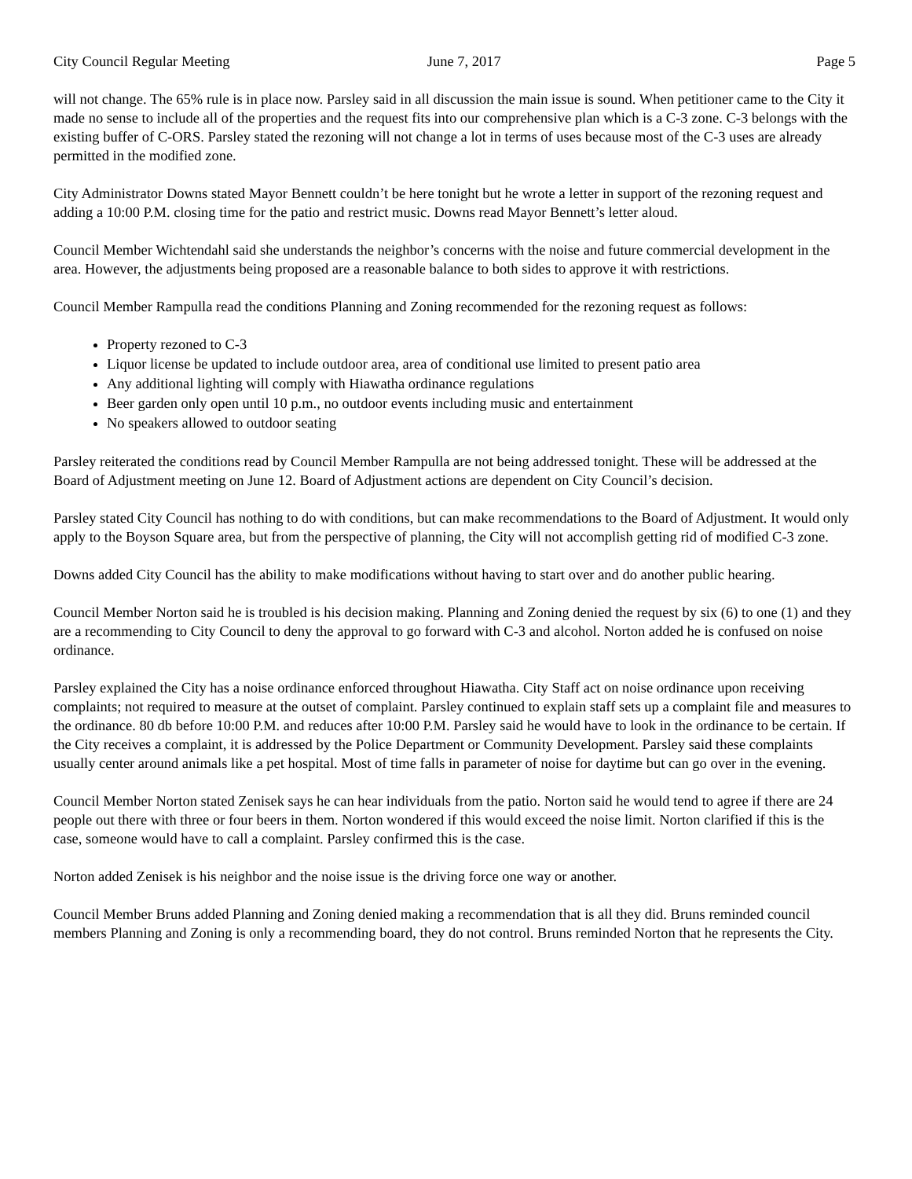City Council Regular Meeting June 7, 2017 Page 5
will not change. The 65% rule is in place now. Parsley said in all discussion the main issue is sound. When petitioner came to the City it made no sense to include all of the properties and the request fits into our comprehensive plan which is a C-3 zone. C-3 belongs with the existing buffer of C-ORS. Parsley stated the rezoning will not change a lot in terms of uses because most of the C-3 uses are already permitted in the modified zone.
City Administrator Downs stated Mayor Bennett couldn’t be here tonight but he wrote a letter in support of the rezoning request and adding a 10:00 P.M. closing time for the patio and restrict music. Downs read Mayor Bennett’s letter aloud.
Council Member Wichtendahl said she understands the neighbor’s concerns with the noise and future commercial development in the area. However, the adjustments being proposed are a reasonable balance to both sides to approve it with restrictions.
Council Member Rampulla read the conditions Planning and Zoning recommended for the rezoning request as follows:
Property rezoned to C-3
Liquor license be updated to include outdoor area, area of conditional use limited to present patio area
Any additional lighting will comply with Hiawatha ordinance regulations
Beer garden only open until 10 p.m., no outdoor events including music and entertainment
No speakers allowed to outdoor seating
Parsley reiterated the conditions read by Council Member Rampulla are not being addressed tonight. These will be addressed at the Board of Adjustment meeting on June 12. Board of Adjustment actions are dependent on City Council’s decision.
Parsley stated City Council has nothing to do with conditions, but can make recommendations to the Board of Adjustment. It would only apply to the Boyson Square area, but from the perspective of planning, the City will not accomplish getting rid of modified C-3 zone.
Downs added City Council has the ability to make modifications without having to start over and do another public hearing.
Council Member Norton said he is troubled is his decision making. Planning and Zoning denied the request by six (6) to one (1) and they are a recommending to City Council to deny the approval to go forward with C-3 and alcohol. Norton added he is confused on noise ordinance.
Parsley explained the City has a noise ordinance enforced throughout Hiawatha. City Staff act on noise ordinance upon receiving complaints; not required to measure at the outset of complaint. Parsley continued to explain staff sets up a complaint file and measures to the ordinance. 80 db before 10:00 P.M. and reduces after 10:00 P.M. Parsley said he would have to look in the ordinance to be certain. If the City receives a complaint, it is addressed by the Police Department or Community Development. Parsley said these complaints usually center around animals like a pet hospital. Most of time falls in parameter of noise for daytime but can go over in the evening.
Council Member Norton stated Zenisek says he can hear individuals from the patio. Norton said he would tend to agree if there are 24 people out there with three or four beers in them. Norton wondered if this would exceed the noise limit. Norton clarified if this is the case, someone would have to call a complaint. Parsley confirmed this is the case.
Norton added Zenisek is his neighbor and the noise issue is the driving force one way or another.
Council Member Bruns added Planning and Zoning denied making a recommendation that is all they did. Bruns reminded council members Planning and Zoning is only a recommending board, they do not control. Bruns reminded Norton that he represents the City.